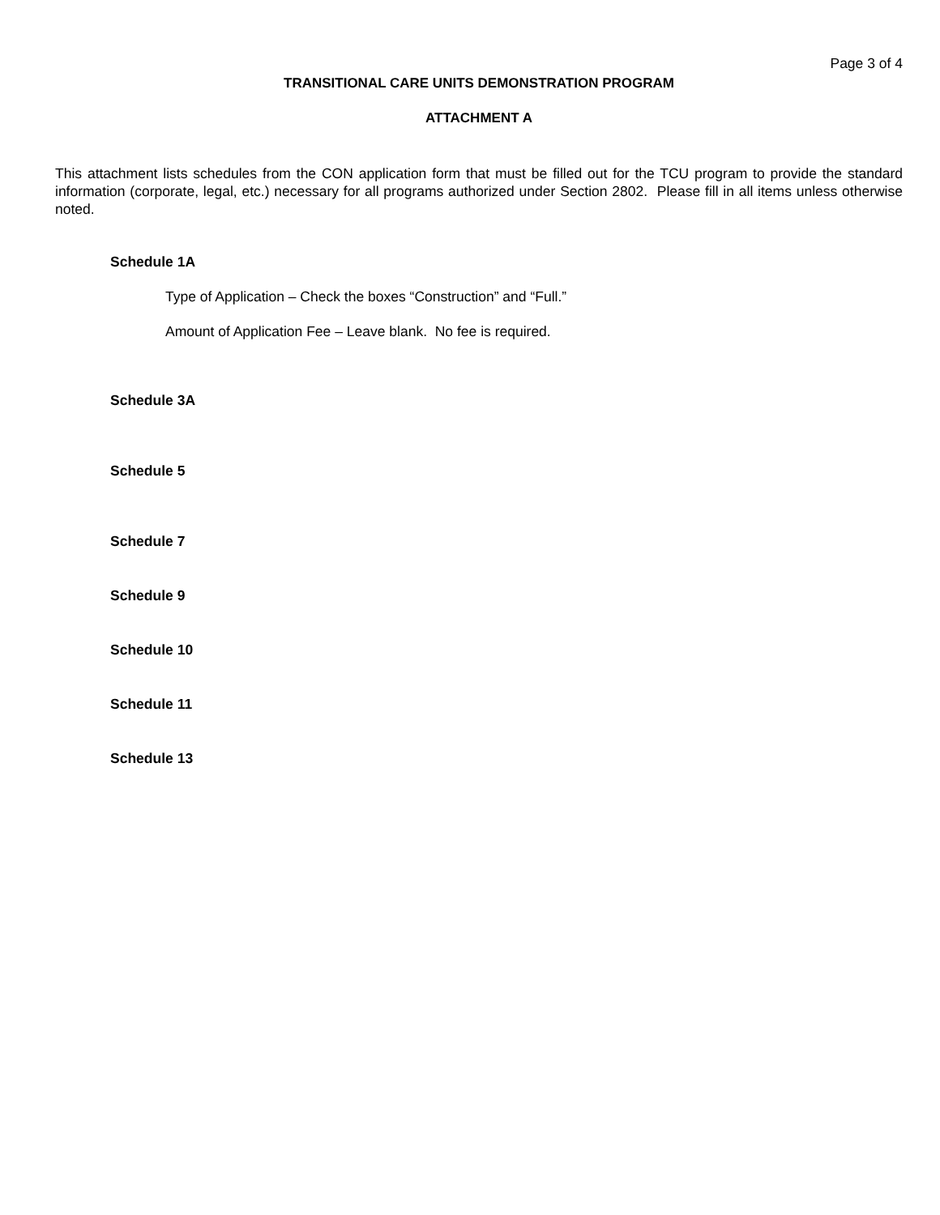Page 3 of 4
TRANSITIONAL CARE UNITS DEMONSTRATION PROGRAM
ATTACHMENT A
This attachment lists schedules from the CON application form that must be filled out for the TCU program to provide the standard information (corporate, legal, etc.) necessary for all programs authorized under Section 2802. Please fill in all items unless otherwise noted.
Schedule 1A
Type of Application – Check the boxes “Construction” and “Full.”
Amount of Application Fee – Leave blank. No fee is required.
Schedule 3A
Schedule 5
Schedule 7
Schedule 9
Schedule 10
Schedule 11
Schedule 13